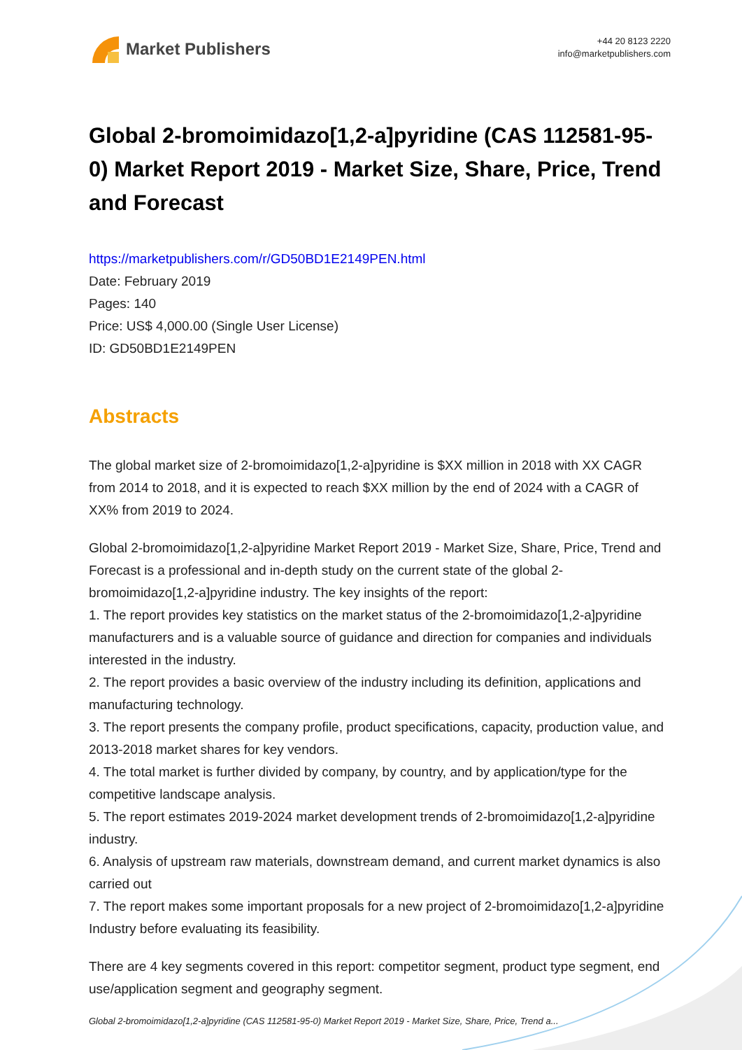Market Publishers
+44 20 8123 2220
info@marketpublishers.com
Global 2-bromoimidazo[1,2-a]pyridine (CAS 112581-95-0) Market Report 2019 - Market Size, Share, Price, Trend and Forecast
https://marketpublishers.com/r/GD50BD1E2149PEN.html
Date: February 2019
Pages: 140
Price: US$ 4,000.00 (Single User License)
ID: GD50BD1E2149PEN
Abstracts
The global market size of 2-bromoimidazo[1,2-a]pyridine is $XX million in 2018 with XX CAGR from 2014 to 2018, and it is expected to reach $XX million by the end of 2024 with a CAGR of XX% from 2019 to 2024.
Global 2-bromoimidazo[1,2-a]pyridine Market Report 2019 - Market Size, Share, Price, Trend and Forecast is a professional and in-depth study on the current state of the global 2-bromoimidazo[1,2-a]pyridine industry. The key insights of the report:
1. The report provides key statistics on the market status of the 2-bromoimidazo[1,2-a]pyridine manufacturers and is a valuable source of guidance and direction for companies and individuals interested in the industry.
2. The report provides a basic overview of the industry including its definition, applications and manufacturing technology.
3. The report presents the company profile, product specifications, capacity, production value, and 2013-2018 market shares for key vendors.
4. The total market is further divided by company, by country, and by application/type for the competitive landscape analysis.
5. The report estimates 2019-2024 market development trends of 2-bromoimidazo[1,2-a]pyridine industry.
6. Analysis of upstream raw materials, downstream demand, and current market dynamics is also carried out
7. The report makes some important proposals for a new project of 2-bromoimidazo[1,2-a]pyridine Industry before evaluating its feasibility.
There are 4 key segments covered in this report: competitor segment, product type segment, end use/application segment and geography segment.
Global 2-bromoimidazo[1,2-a]pyridine (CAS 112581-95-0) Market Report 2019 - Market Size, Share, Price, Trend a...